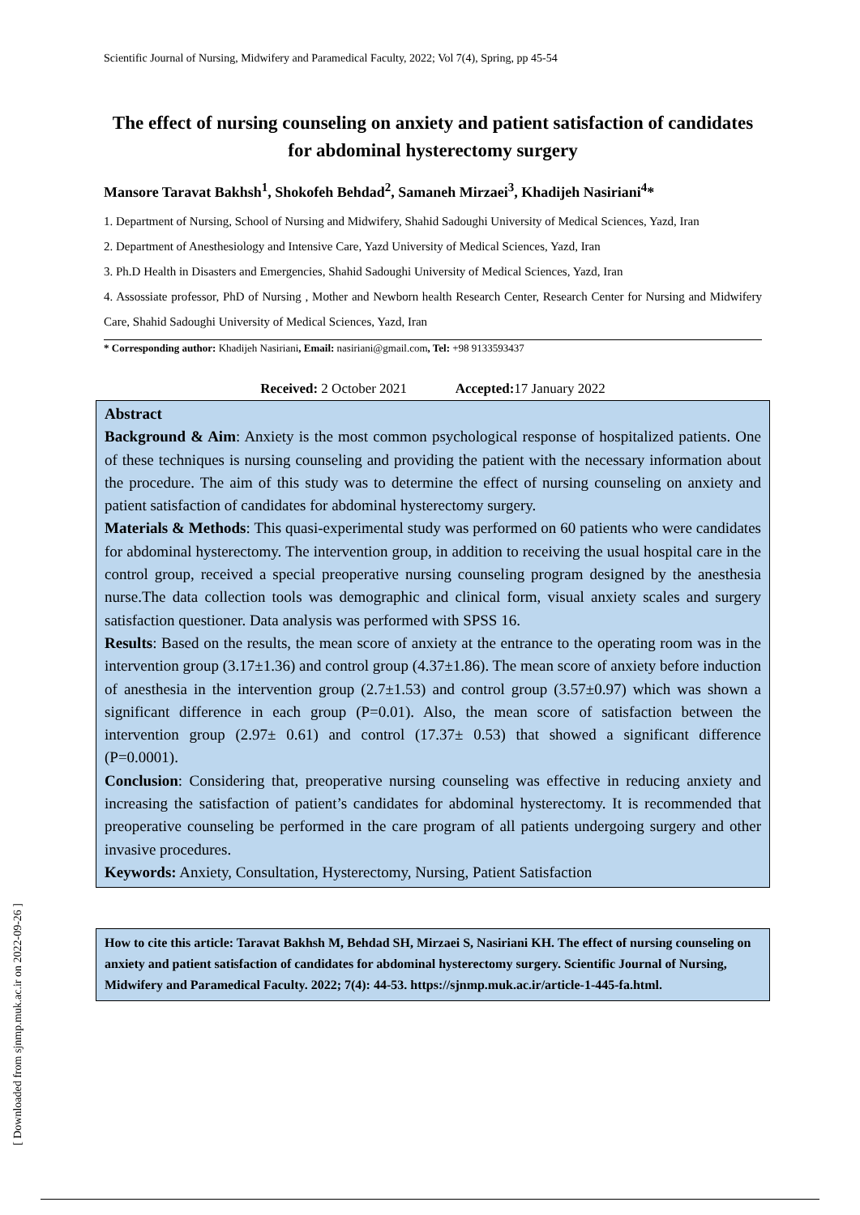Scientific Journal of Nursing, Midwifery and Paramedical Faculty, 2022; Vol 7(4), Spring, pp 45-54
The effect of nursing counseling on anxiety and patient satisfaction of candidates for abdominal hysterectomy surgery
Mansore Taravat Bakhsh<sup>1</sup>, Shokofeh Behdad<sup>2</sup>, Samaneh Mirzaei<sup>3</sup>, Khadijeh Nasiriani<sup>4</sup>*
1. Department of Nursing, School of Nursing and Midwifery, Shahid Sadoughi University of Medical Sciences, Yazd, Iran
2. Department of Anesthesiology and Intensive Care, Yazd University of Medical Sciences, Yazd, Iran
3. Ph.D Health in Disasters and Emergencies, Shahid Sadoughi University of Medical Sciences, Yazd, Iran
4. Assossiate professor, PhD of Nursing , Mother and Newborn health Research Center, Research Center for Nursing and Midwifery Care, Shahid Sadoughi University of Medical Sciences, Yazd, Iran
* Corresponding author: Khadijeh Nasiriani, Email: nasiriani@gmail.com, Tel: +98 9133593437
Received: 2 October 2021 Accepted: 17 January 2022
Abstract
Background & Aim: Anxiety is the most common psychological response of hospitalized patients. One of these techniques is nursing counseling and providing the patient with the necessary information about the procedure. The aim of this study was to determine the effect of nursing counseling on anxiety and patient satisfaction of candidates for abdominal hysterectomy surgery.
Materials & Methods: This quasi-experimental study was performed on 60 patients who were candidates for abdominal hysterectomy. The intervention group, in addition to receiving the usual hospital care in the control group, received a special preoperative nursing counseling program designed by the anesthesia nurse.The data collection tools was demographic and clinical form, visual anxiety scales and surgery satisfaction questioner. Data analysis was performed with SPSS 16.
Results: Based on the results, the mean score of anxiety at the entrance to the operating room was in the intervention group (3.17±1.36) and control group (4.37±1.86). The mean score of anxiety before induction of anesthesia in the intervention group (2.7±1.53) and control group (3.57±0.97) which was shown a significant difference in each group (P=0.01). Also, the mean score of satisfaction between the intervention group (2.97± 0.61) and control (17.37± 0.53) that showed a significant difference (P=0.0001).
Conclusion: Considering that, preoperative nursing counseling was effective in reducing anxiety and increasing the satisfaction of patient’s candidates for abdominal hysterectomy. It is recommended that preoperative counseling be performed in the care program of all patients undergoing surgery and other invasive procedures.
Keywords: Anxiety, Consultation, Hysterectomy, Nursing, Patient Satisfaction
How to cite this article: Taravat Bakhsh M, Behdad SH, Mirzaei S, Nasiriani KH. The effect of nursing counseling on anxiety and patient satisfaction of candidates for abdominal hysterectomy surgery. Scientific Journal of Nursing, Midwifery and Paramedical Faculty. 2022; 7(4): 44-53. https://sjnmp.muk.ac.ir/article-1-445-fa.html.
[ Downloaded from sjnmp.muk.ac.ir on 2022-09-26 ]